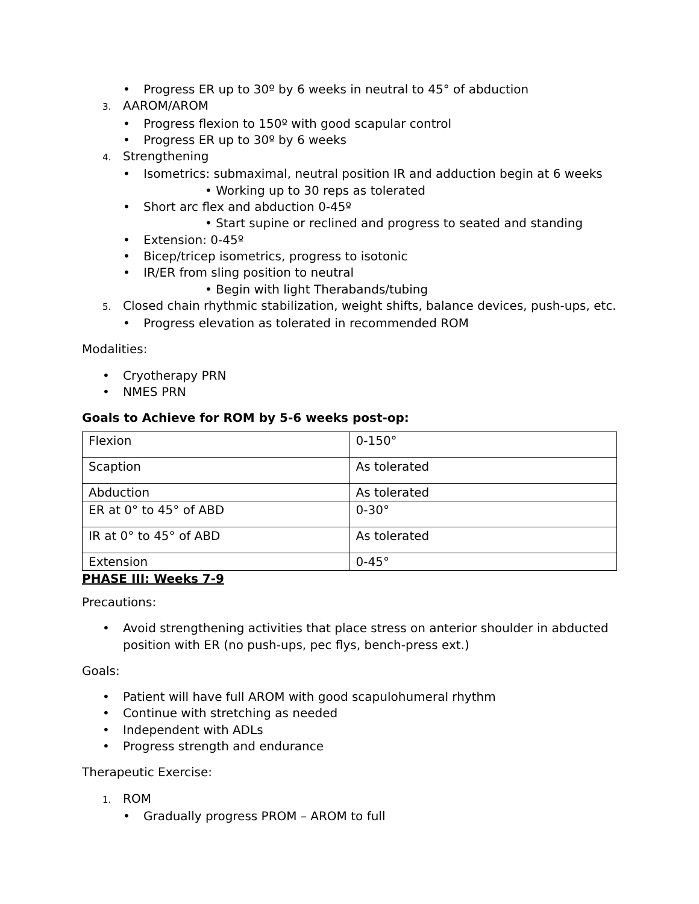Progress ER up to 30º by 6 weeks in neutral to 45° of abduction
3. AAROM/AROM
Progress flexion to 150º with good scapular control
Progress ER up to 30º by 6 weeks
4. Strengthening
Isometrics: submaximal, neutral position IR and adduction begin at 6 weeks
• Working up to 30 reps as tolerated
Short arc flex and abduction 0-45º
• Start supine or reclined and progress to seated and standing
Extension: 0-45º
Bicep/tricep isometrics, progress to isotonic
IR/ER from sling position to neutral
• Begin with light Therabands/tubing
5. Closed chain rhythmic stabilization, weight shifts, balance devices, push-ups, etc.
Progress elevation as tolerated in recommended ROM
Modalities:
Cryotherapy PRN
NMES PRN
Goals to Achieve for ROM by 5-6 weeks post-op:
| Flexion | 0-150° |
| Scaption | As tolerated |
| Abduction | As tolerated |
| ER at 0° to 45° of ABD | 0-30° |
| IR at 0° to 45° of ABD | As tolerated |
| Extension | 0-45° |
PHASE III: Weeks 7-9
Precautions:
Avoid strengthening activities that place stress on anterior shoulder in abducted position with ER (no push-ups, pec flys, bench-press ext.)
Goals:
Patient will have full AROM with good scapulohumeral rhythm
Continue with stretching as needed
Independent with ADLs
Progress strength and endurance
Therapeutic Exercise:
1. ROM
Gradually progress PROM – AROM to full